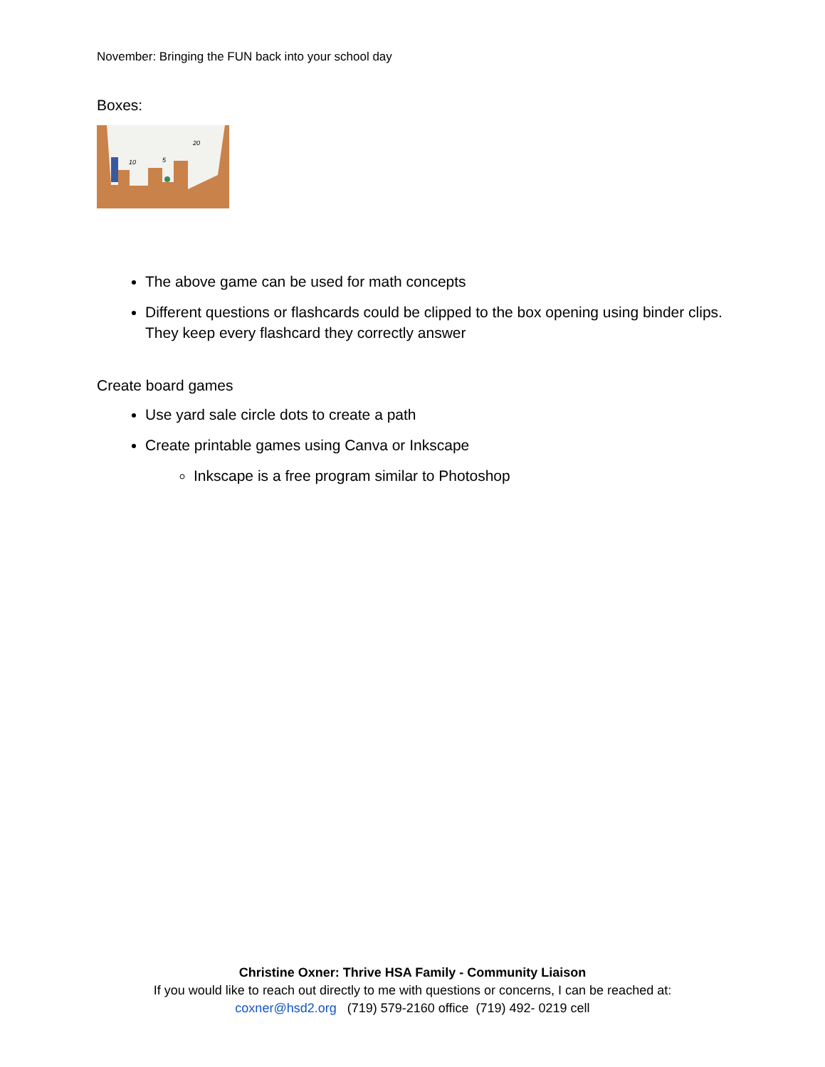November: Bringing the FUN back into your school day
Boxes:
10
5
20
The above game can be used for math concepts
Different questions or flashcards could be clipped to the box opening using binder clips. They keep every flashcard they correctly answer
Create board games
Use yard sale circle dots to create a path
Create printable games using Canva or Inkscape
Inkscape is a free program similar to Photoshop
Christine Oxner: Thrive HSA Family - Community Liaison
If you would like to reach out directly to me with questions or concerns, I can be reached at:
coxner@hsd2.org (719) 579-2160 office (719) 492- 0219 cell